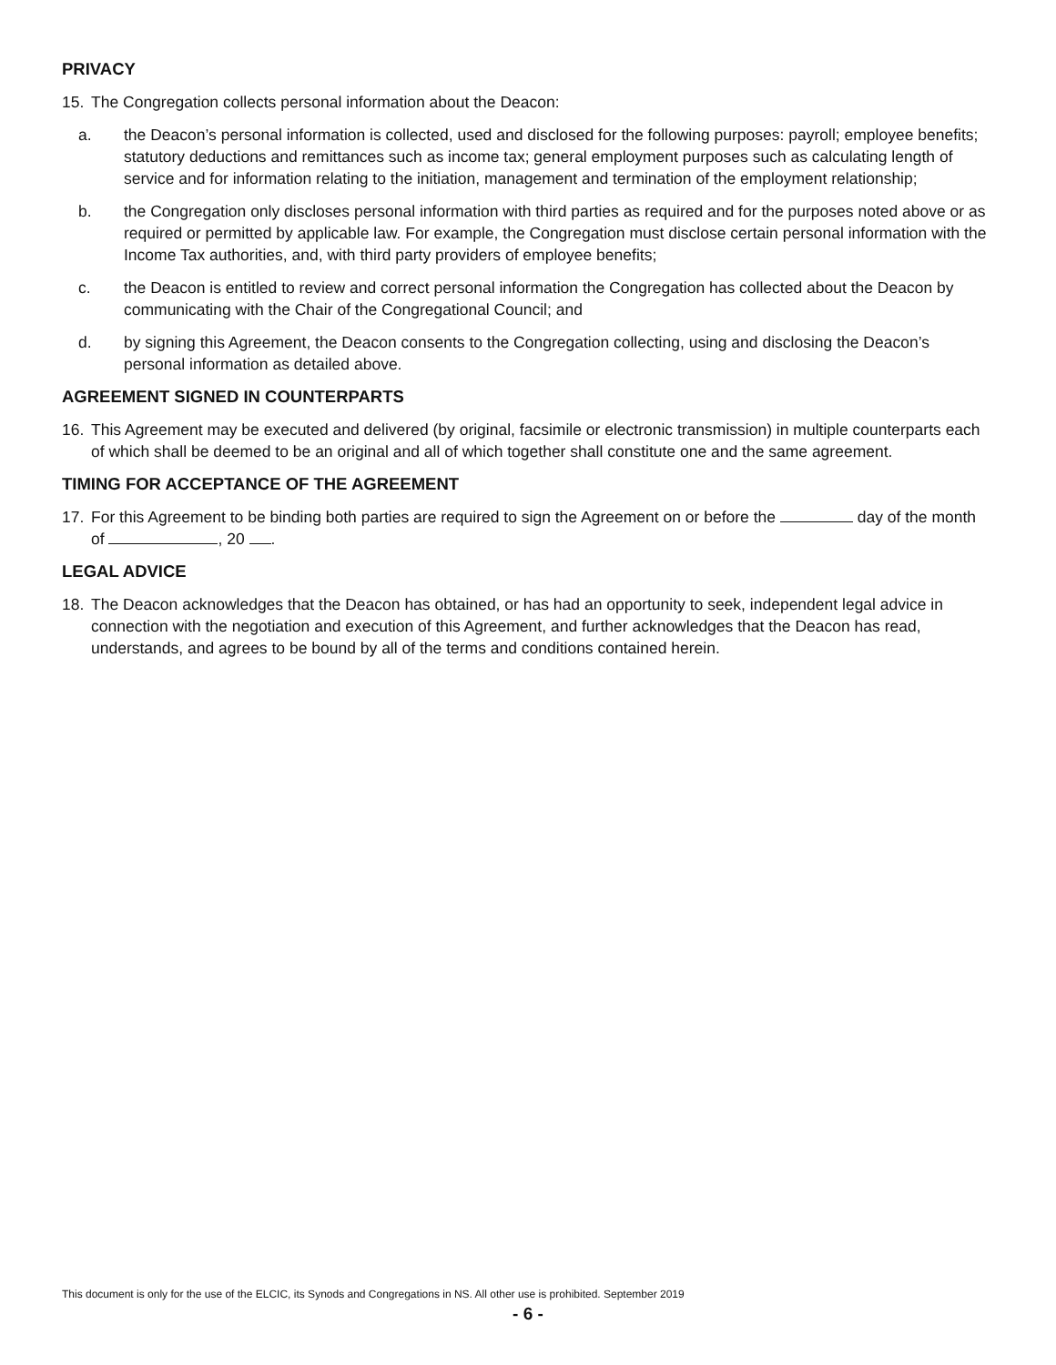PRIVACY
15. The Congregation collects personal information about the Deacon:
a. the Deacon’s personal information is collected, used and disclosed for the following purposes: payroll; employee benefits; statutory deductions and remittances such as income tax; general employment purposes such as calculating length of service and for information relating to the initiation, management and termination of the employment relationship;
b. the Congregation only discloses personal information with third parties as required and for the purposes noted above or as required or permitted by applicable law. For example, the Congregation must disclose certain personal information with the Income Tax authorities, and, with third party providers of employee benefits;
c. the Deacon is entitled to review and correct personal information the Congregation has collected about the Deacon by communicating with the Chair of the Congregational Council; and
d. by signing this Agreement, the Deacon consents to the Congregation collecting, using and disclosing the Deacon’s personal information as detailed above.
AGREEMENT SIGNED IN COUNTERPARTS
16. This Agreement may be executed and delivered (by original, facsimile or electronic transmission) in multiple counterparts each of which shall be deemed to be an original and all of which together shall constitute one and the same agreement.
TIMING FOR ACCEPTANCE OF THE AGREEMENT
17. For this Agreement to be binding both parties are required to sign the Agreement on or before the day of the month of , 20 .
LEGAL ADVICE
18. The Deacon acknowledges that the Deacon has obtained, or has had an opportunity to seek, independent legal advice in connection with the negotiation and execution of this Agreement, and further acknowledges that the Deacon has read, understands, and agrees to be bound by all of the terms and conditions contained herein.
This document is only for the use of the ELCIC, its Synods and Congregations in NS. All other use is prohibited. September 2019
- 6 -